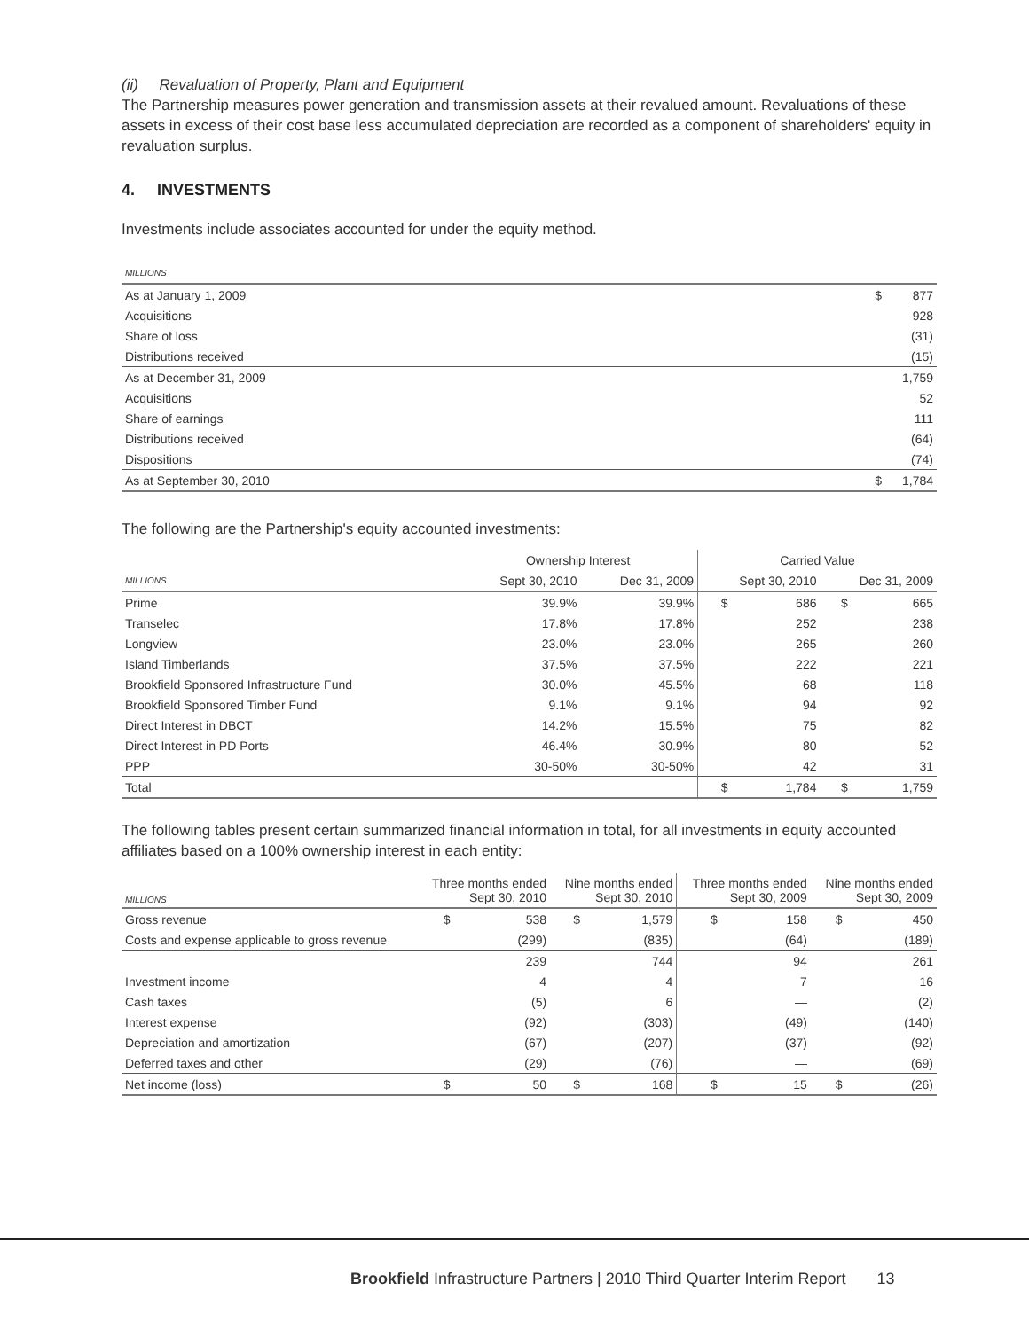(ii) Revaluation of Property, Plant and Equipment
The Partnership measures power generation and transmission assets at their revalued amount. Revaluations of these assets in excess of their cost base less accumulated depreciation are recorded as a component of shareholders' equity in revaluation surplus.
4. INVESTMENTS
Investments include associates accounted for under the equity method.
| MILLIONS | | |
| --- | --- | --- |
| As at January 1, 2009 | $ | 877 |
| Acquisitions | | 928 |
| Share of loss | | (31) |
| Distributions received | | (15) |
| As at December 31, 2009 | | 1,759 |
| Acquisitions | | 52 |
| Share of earnings | | 111 |
| Distributions received | | (64) |
| Dispositions | | (74) |
| As at September 30, 2010 | $ | 1,784 |
The following are the Partnership's equity accounted investments:
| | Ownership Interest | | Carried Value | | | |
| --- | --- | --- | --- | --- | --- | --- |
| MILLIONS | Sept 30, 2010 | Dec 31, 2009 | Sept 30, 2010 | | Dec 31, 2009 | |
| Prime | 39.9% | 39.9% | $ | 686 | $ | 665 |
| Transelec | 17.8% | 17.8% | | 252 | | 238 |
| Longview | 23.0% | 23.0% | | 265 | | 260 |
| Island Timberlands | 37.5% | 37.5% | | 222 | | 221 |
| Brookfield Sponsored Infrastructure Fund | 30.0% | 45.5% | | 68 | | 118 |
| Brookfield Sponsored Timber Fund | 9.1% | 9.1% | | 94 | | 92 |
| Direct Interest in DBCT | 14.2% | 15.5% | | 75 | | 82 |
| Direct Interest in PD Ports | 46.4% | 30.9% | | 80 | | 52 |
| PPP | 30-50% | 30-50% | | 42 | | 31 |
| Total | | | $ | 1,784 | $ | 1,759 |
The following tables present certain summarized financial information in total, for all investments in equity accounted affiliates based on a 100% ownership interest in each entity:
| MILLIONS | Three months ended Sept 30, 2010 | | Nine months ended Sept 30, 2010 | | Three months ended Sept 30, 2009 | | Nine months ended Sept 30, 2009 | |
| --- | --- | --- | --- | --- | --- | --- | --- | --- |
| Gross revenue | $ | 538 | $ | 1,579 | $ | 158 | $ | 450 |
| Costs and expense applicable to gross revenue | | (299) | | (835) | | (64) | | (189) |
| | | 239 | | 744 | | 94 | | 261 |
| Investment income | | 4 | | 4 | | 7 | | 16 |
| Cash taxes | | (5) | | 6 | | — | | (2) |
| Interest expense | | (92) | | (303) | | (49) | | (140) |
| Depreciation and amortization | | (67) | | (207) | | (37) | | (92) |
| Deferred taxes and other | | (29) | | (76) | | — | | (69) |
| Net income (loss) | $ | 50 | $ | 168 | $ | 15 | $ | (26) |
Brookfield Infrastructure Partners | 2010 Third Quarter Interim Report 13